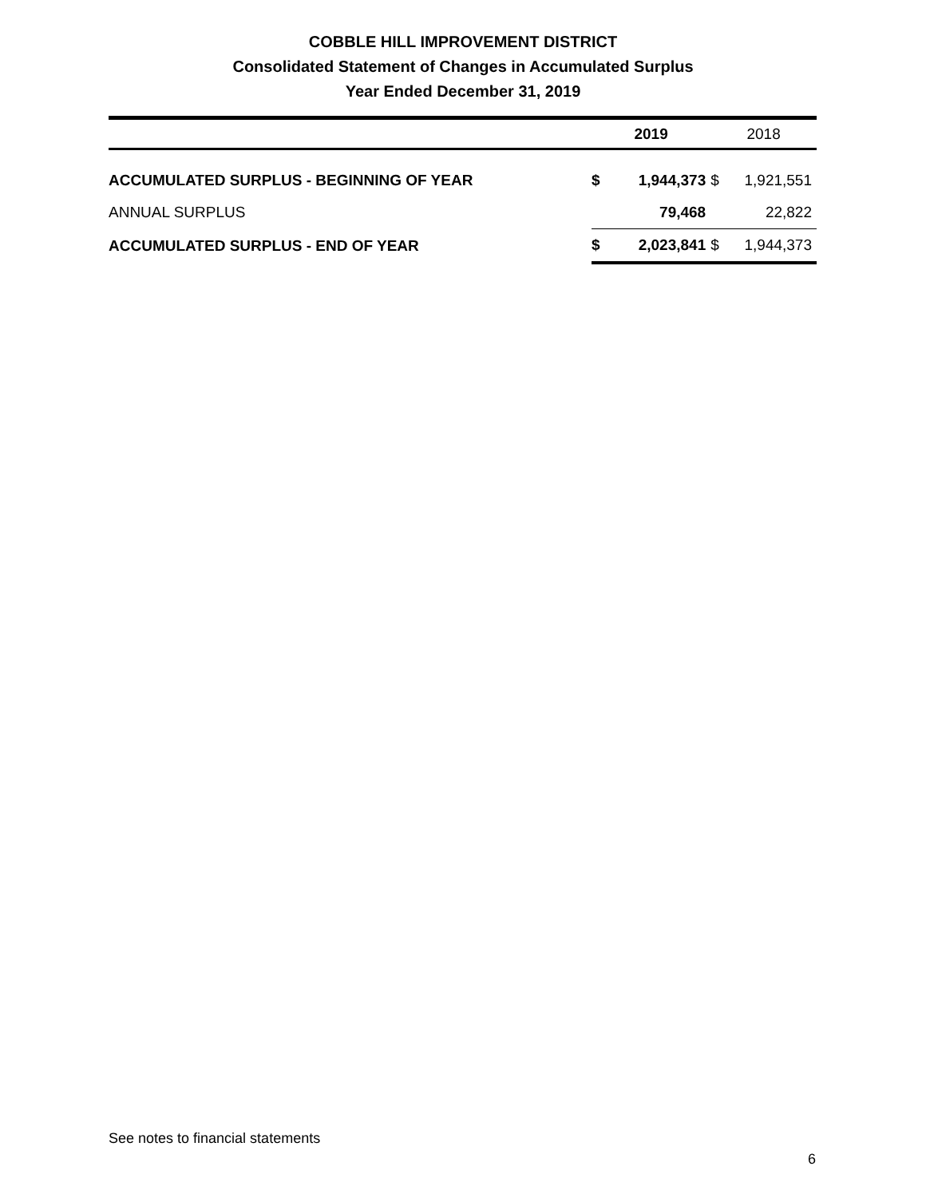COBBLE HILL IMPROVEMENT DISTRICT
Consolidated Statement of Changes in Accumulated Surplus
Year Ended December 31, 2019
| | 2019 | | 2018 | |
| --- | --- | --- | --- | --- |
| ACCUMULATED SURPLUS - BEGINNING OF YEAR | $ | 1,944,373 | $ | 1,921,551 |
| ANNUAL SURPLUS | | 79,468 | | 22,822 |
| ACCUMULATED SURPLUS - END OF YEAR | $ | 2,023,841 | $ | 1,944,373 |
See notes to financial statements
6